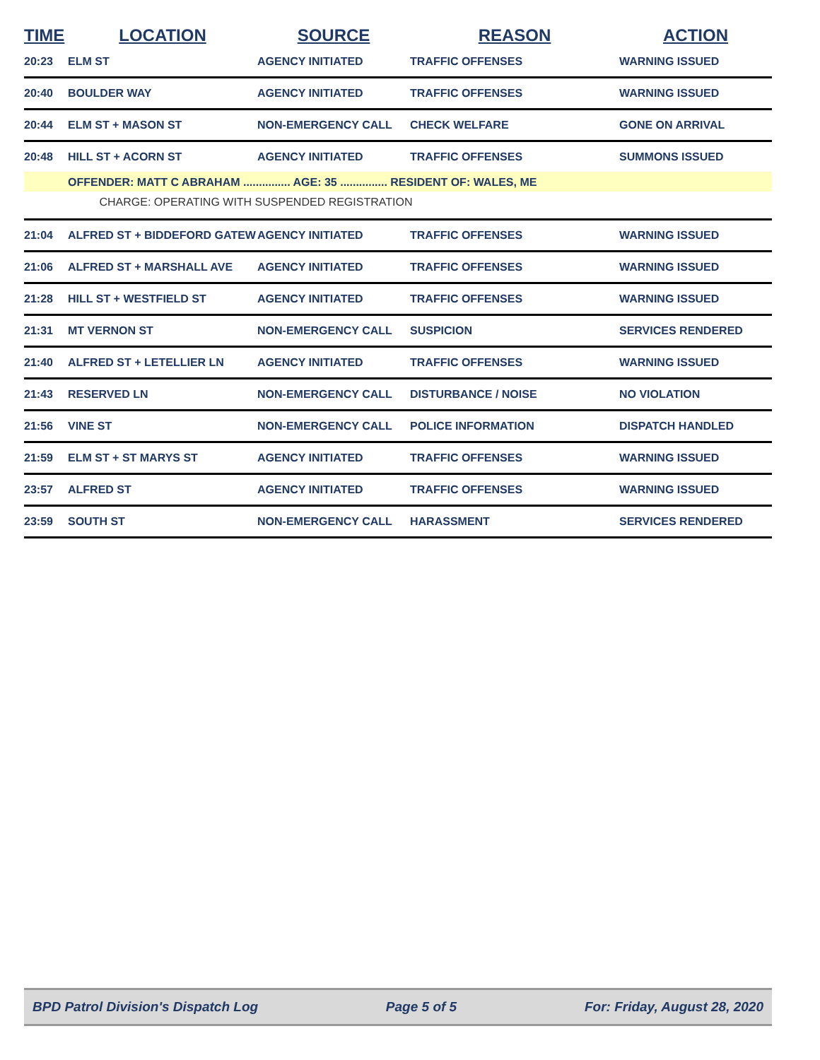| TIME | LOCATION | SOURCE | REASON | ACTION |
| --- | --- | --- | --- | --- |
| 20:23 | ELM ST | AGENCY INITIATED | TRAFFIC OFFENSES | WARNING ISSUED |
| 20:40 | BOULDER WAY | AGENCY INITIATED | TRAFFIC OFFENSES | WARNING ISSUED |
| 20:44 | ELM ST + MASON ST | NON-EMERGENCY CALL | CHECK WELFARE | GONE ON ARRIVAL |
| 20:48 | HILL ST + ACORN ST | AGENCY INITIATED | TRAFFIC OFFENSES | SUMMONS ISSUED |
| | OFFENDER: MATT C ABRAHAM ............... AGE: 35 ............... RESIDENT OF: WALES, ME | | | |
| | CHARGE: OPERATING WITH SUSPENDED REGISTRATION | | | |
| 21:04 | ALFRED ST + BIDDEFORD GATEW | AGENCY INITIATED | TRAFFIC OFFENSES | WARNING ISSUED |
| 21:06 | ALFRED ST + MARSHALL AVE | AGENCY INITIATED | TRAFFIC OFFENSES | WARNING ISSUED |
| 21:28 | HILL ST + WESTFIELD ST | AGENCY INITIATED | TRAFFIC OFFENSES | WARNING ISSUED |
| 21:31 | MT VERNON ST | NON-EMERGENCY CALL | SUSPICION | SERVICES RENDERED |
| 21:40 | ALFRED ST + LETELLIER LN | AGENCY INITIATED | TRAFFIC OFFENSES | WARNING ISSUED |
| 21:43 | RESERVED LN | NON-EMERGENCY CALL | DISTURBANCE / NOISE | NO VIOLATION |
| 21:56 | VINE ST | NON-EMERGENCY CALL | POLICE INFORMATION | DISPATCH HANDLED |
| 21:59 | ELM ST + ST MARYS ST | AGENCY INITIATED | TRAFFIC OFFENSES | WARNING ISSUED |
| 23:57 | ALFRED ST | AGENCY INITIATED | TRAFFIC OFFENSES | WARNING ISSUED |
| 23:59 | SOUTH ST | NON-EMERGENCY CALL | HARASSMENT | SERVICES RENDERED |
BPD Patrol Division's Dispatch Log Page 5 of 5 For: Friday, August 28, 2020